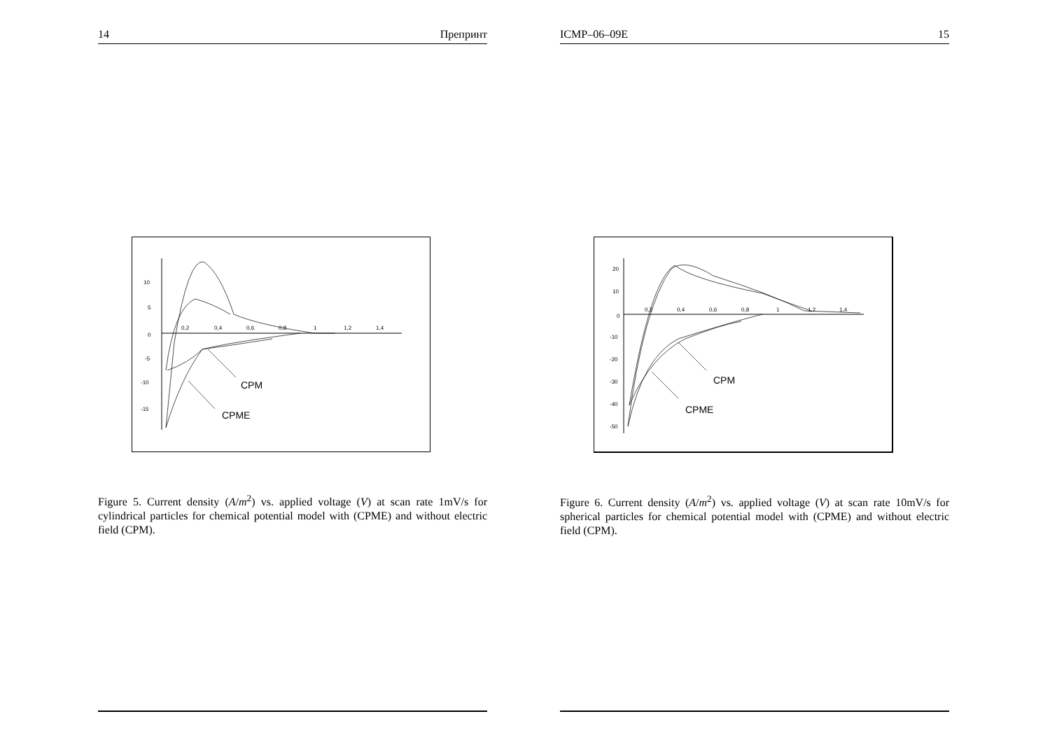14 Препринт
10
5
0
-5
-10
-15
0,2
0,4
0,6
0,8
1
1,2
1,4
CPM
CPME
Figure 5. Current density (A/m<sup>2</sup>) vs. applied voltage (V) at scan rate 1mV/s for cylindrical particles for chemical potential model with (CPME) and without electric field (CPM).
ICMP–06–09E 15
20
10
0
-10
-20
-30
-40
-50
0,2
0,4
0,6
0,8
1
1,2
1,4
CPM
CPME
Figure 6. Current density (A/m<sup>2</sup>) vs. applied voltage (V) at scan rate 10mV/s for spherical particles for chemical potential model with (CPME) and without electric field (CPM).